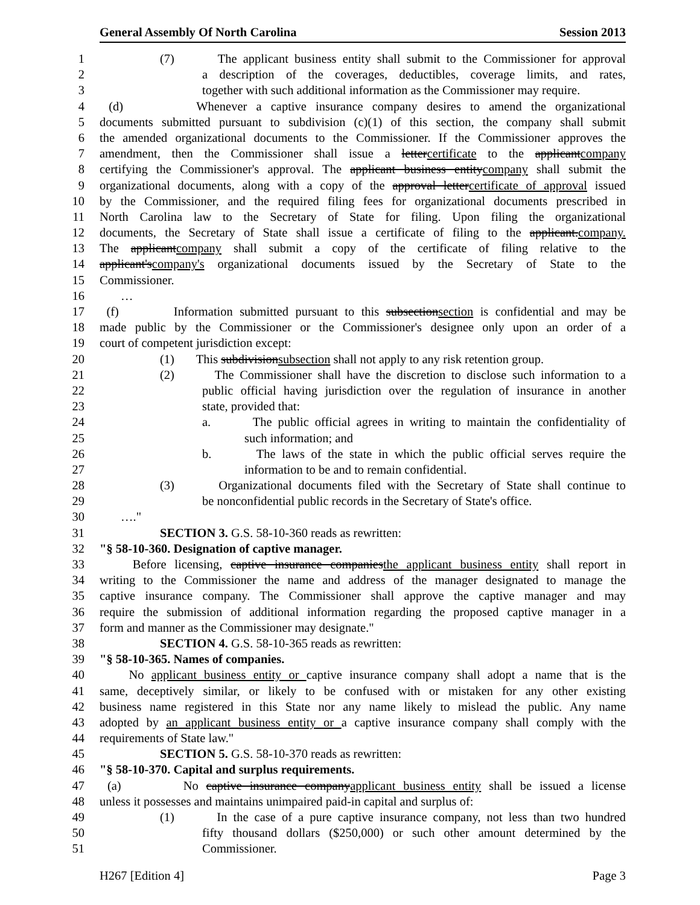General Assembly Of North Carolina Session 2013
1 (7) The applicant business entity shall submit to the Commissioner for approval
2 a description of the coverages, deductibles, coverage limits, and rates,
3 together with such additional information as the Commissioner may require.
4 (d) Whenever a captive insurance company desires to amend the organizational
5 documents submitted pursuant to subdivision (c)(1) of this section, the company shall submit
6 the amended organizational documents to the Commissioner. If the Commissioner approves the
7 amendment, then the Commissioner shall issue a letter certificate to the applicant company
8 certifying the Commissioner's approval. The applicant business entity company shall submit the
9 organizational documents, along with a copy of the approval letter certificate of approval issued
10 by the Commissioner, and the required filing fees for organizational documents prescribed in
11 North Carolina law to the Secretary of State for filing. Upon filing the organizational
12 documents, the Secretary of State shall issue a certificate of filing to the applicant. company.
13 The applicant company shall submit a copy of the certificate of filing relative to the
14 applicant's company's organizational documents issued by the Secretary of State to the
15 Commissioner.
16 …
17 (f) Information submitted pursuant to this subsection section is confidential and may be
18 made public by the Commissioner or the Commissioner's designee only upon an order of a
19 court of competent jurisdiction except:
20 (1) This subdivision subsection shall not apply to any risk retention group.
21 (2) The Commissioner shall have the discretion to disclose such information to a
22 public official having jurisdiction over the regulation of insurance in another
23 state, provided that:
24 a. The public official agrees in writing to maintain the confidentiality of
25 such information; and
26 b. The laws of the state in which the public official serves require the
27 information to be and to remain confidential.
28 (3) Organizational documents filed with the Secretary of State shall continue to
29 be nonconfidential public records in the Secretary of State's office.
30 …."
31 SECTION 3. G.S. 58-10-360 reads as rewritten:
32 "§ 58-10-360. Designation of captive manager.
33 Before licensing, captive insurance companies the applicant business entity shall report in
34 writing to the Commissioner the name and address of the manager designated to manage the
35 captive insurance company. The Commissioner shall approve the captive manager and may
36 require the submission of additional information regarding the proposed captive manager in a
37 form and manner as the Commissioner may designate."
38 SECTION 4. G.S. 58-10-365 reads as rewritten:
39 "§ 58-10-365. Names of companies.
40 No applicant business entity or captive insurance company shall adopt a name that is the
41 same, deceptively similar, or likely to be confused with or mistaken for any other existing
42 business name registered in this State nor any name likely to mislead the public. Any name
43 adopted by an applicant business entity or a captive insurance company shall comply with the
44 requirements of State law."
45 SECTION 5. G.S. 58-10-370 reads as rewritten:
46 "§ 58-10-370. Capital and surplus requirements.
47 (a) No captive insurance company applicant business entity shall be issued a license
48 unless it possesses and maintains unimpaired paid-in capital and surplus of:
49 (1) In the case of a pure captive insurance company, not less than two hundred
50 fifty thousand dollars ($250,000) or such other amount determined by the
51 Commissioner.
H267 [Edition 4] Page 3